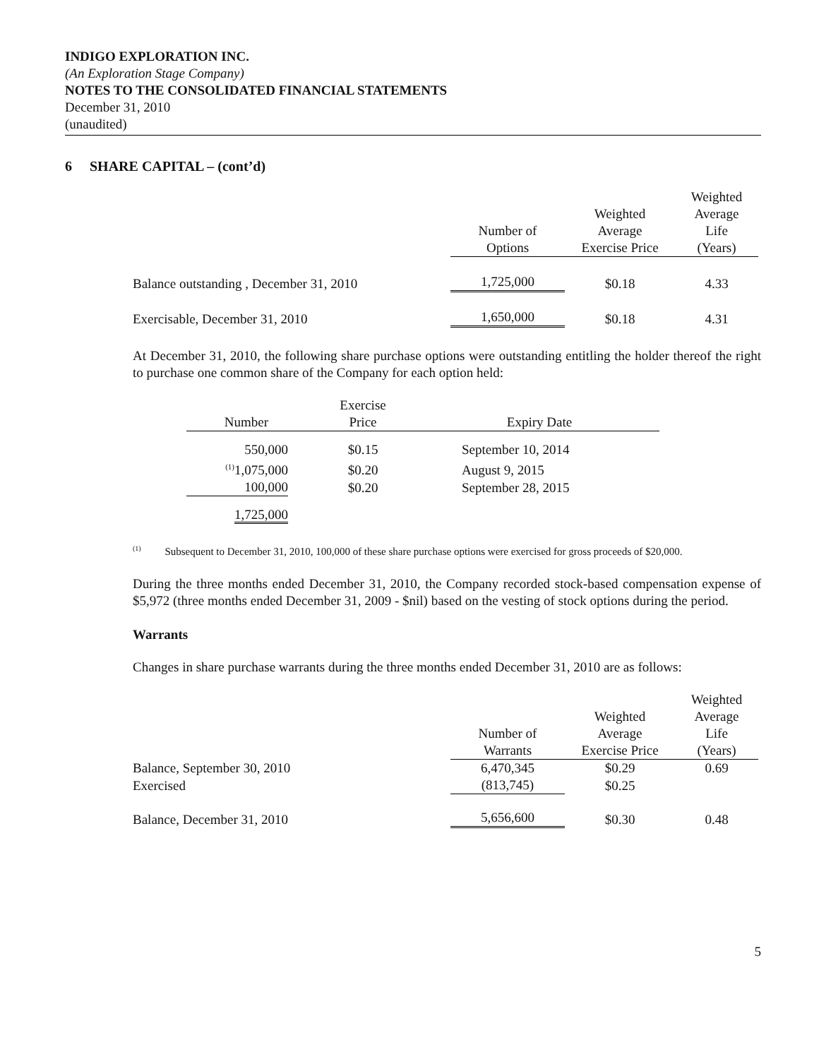INDIGO EXPLORATION INC.
(An Exploration Stage Company)
NOTES TO THE CONSOLIDATED FINANCIAL STATEMENTS
December 31, 2010
(unaudited)
6 SHARE CAPITAL – (cont’d)
| | Number of Options | Weighted Average Exercise Price | Weighted Average Life (Years) |
| --- | --- | --- | --- |
| Balance outstanding , December 31, 2010 | 1,725,000 | $0.18 | 4.33 |
| Exercisable, December 31, 2010 | 1,650,000 | $0.18 | 4.31 |
At December 31, 2010, the following share purchase options were outstanding entitling the holder thereof the right to purchase one common share of the Company for each option held:
| Number | Exercise Price | Expiry Date |
| --- | --- | --- |
| 550,000 | $0.15 | September 10, 2014 |
| <sup>(1)</sup> 1,075,000 | $0.20 | August 9, 2015 |
| 100,000 | $0.20 | September 28, 2015 |
| 1,725,000 | | |
<sup>(1)</sup> Subsequent to December 31, 2010, 100,000 of these share purchase options were exercised for gross proceeds of $20,000.
During the three months ended December 31, 2010, the Company recorded stock-based compensation expense of $5,972 (three months ended December 31, 2009 - $nil) based on the vesting of stock options during the period.
Warrants
Changes in share purchase warrants during the three months ended December 31, 2010 are as follows:
| | Number of Warrants | Weighted Average Exercise Price | Weighted Average Life (Years) |
| --- | --- | --- | --- |
| Balance, September 30, 2010 | 6,470,345 | $0.29 | 0.69 |
| Exercised | (813,745) | $0.25 | |
| Balance, December 31, 2010 | 5,656,600 | $0.30 | 0.48 |
5